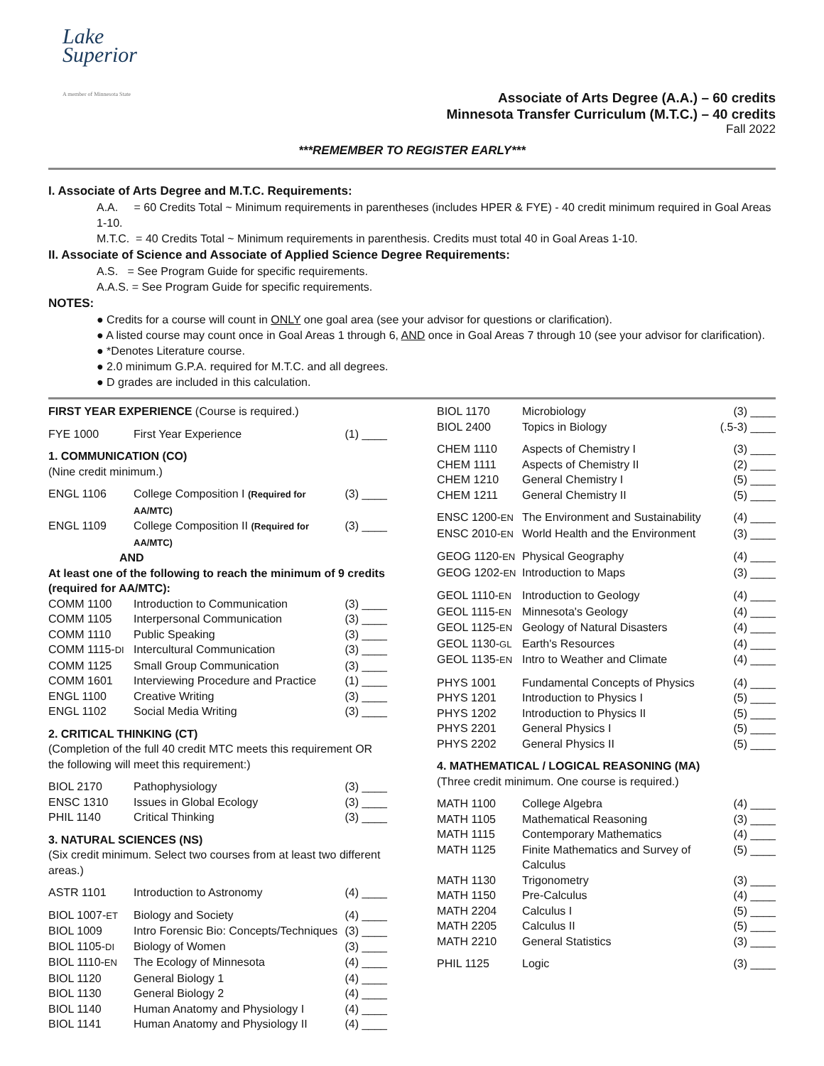Lake
Superior
A member of Minnesota State
Associate of Arts Degree (A.A.) – 60 credits
Minnesota Transfer Curriculum (M.T.C.) – 40 credits
Fall 2022
***REMEMBER TO REGISTER EARLY***
I. Associate of Arts Degree and M.T.C. Requirements:
A.A. = 60 Credits Total ~ Minimum requirements in parentheses (includes HPER & FYE) - 40 credit minimum required in Goal Areas 1-10.
M.T.C. = 40 Credits Total ~ Minimum requirements in parenthesis. Credits must total 40 in Goal Areas 1-10.
II. Associate of Science and Associate of Applied Science Degree Requirements:
A.S. = See Program Guide for specific requirements.
A.A.S. = See Program Guide for specific requirements.
NOTES:
● Credits for a course will count in ONLY one goal area (see your advisor for questions or clarification).
● A listed course may count once in Goal Areas 1 through 6, AND once in Goal Areas 7 through 10 (see your advisor for clarification).
● *Denotes Literature course.
● 2.0 minimum G.P.A. required for M.T.C. and all degrees.
● D grades are included in this calculation.
| FIRST YEAR EXPERIENCE (Course is required.) | | |
| FYE 1000 | First Year Experience | (1) ____ |
| 1. COMMUNICATION (CO) | | |
| (Nine credit minimum.) | | |
| ENGL 1106 | College Composition I (Required for AA/MTC) | (3) ____ |
| ENGL 1109 | College Composition II (Required for AA/MTC) | (3) ____ |
| AND | | |
| At least one of the following to reach the minimum of 9 credits (required for AA/MTC): | | |
| COMM 1100 | Introduction to Communication | (3) ____ |
| COMM 1105 | Interpersonal Communication | (3) ____ |
| COMM 1110 | Public Speaking | (3) ____ |
| COMM 1115- DI | Intercultural Communication | (3) ____ |
| COMM 1125 | Small Group Communication | (3) ____ |
| COMM 1601 | Interviewing Procedure and Practice | (1) ____ |
| ENGL 1100 | Creative Writing | (3) ____ |
| ENGL 1102 | Social Media Writing | (3) ____ |
| 2. CRITICAL THINKING (CT) | | |
| (Completion of the full 40 credit MTC meets this requirement OR the following will meet this requirement:) | | |
| BIOL 2170 | Pathophysiology | (3) ____ |
| ENSC 1310 | Issues in Global Ecology | (3) ____ |
| PHIL 1140 | Critical Thinking | (3) ____ |
| 3. NATURAL SCIENCES (NS) | | |
| (Six credit minimum. Select two courses from at least two different areas.) | | |
| ASTR 1101 | Introduction to Astronomy | (4) ____ |
| BIOL 1007- ET | Biology and Society | (4) ____ |
| BIOL 1009 | Intro Forensic Bio: Concepts/Techniques | (3) ____ |
| BIOL 1105- DI | Biology of Women | (3) ____ |
| BIOL 1110- EN | The Ecology of Minnesota | (4) ____ |
| BIOL 1120 | General Biology 1 | (4) ____ |
| BIOL 1130 | General Biology 2 | (4) ____ |
| BIOL 1140 | Human Anatomy and Physiology I | (4) ____ |
| BIOL 1141 | Human Anatomy and Physiology II | (4) ____ |
| BIOL 1170 | Microbiology | (3) ____ |
| BIOL 2400 | Topics in Biology | (.5-3) ____ |
| CHEM 1110 | Aspects of Chemistry I | (3) ____ |
| CHEM 1111 | Aspects of Chemistry II | (2) ____ |
| CHEM 1210 | General Chemistry I | (5) ____ |
| CHEM 1211 | General Chemistry II | (5) ____ |
| ENSC 1200- EN | The Environment and Sustainability | (4) ____ |
| ENSC 2010- EN | World Health and the Environment | (3) ____ |
| GEOG 1120- EN | Physical Geography | (4) ____ |
| GEOG 1202- EN | Introduction to Maps | (3) ____ |
| GEOL 1110- EN | Introduction to Geology | (4) ____ |
| GEOL 1115- EN | Minnesota's Geology | (4) ____ |
| GEOL 1125- EN | Geology of Natural Disasters | (4) ____ |
| GEOL 1130- GL | Earth's Resources | (4) ____ |
| GEOL 1135- EN | Intro to Weather and Climate | (4) ____ |
| PHYS 1001 | Fundamental Concepts of Physics | (4) ____ |
| PHYS 1201 | Introduction to Physics I | (5) ____ |
| PHYS 1202 | Introduction to Physics II | (5) ____ |
| PHYS 2201 | General Physics I | (5) ____ |
| PHYS 2202 | General Physics II | (5) ____ |
| 4. MATHEMATICAL / LOGICAL REASONING (MA) | | |
| (Three credit minimum. One course is required.) | | |
| MATH 1100 | College Algebra | (4) ____ |
| MATH 1105 | Mathematical Reasoning | (3) ____ |
| MATH 1115 | Contemporary Mathematics | (4) ____ |
| MATH 1125 | Finite Mathematics and Survey of Calculus | (5) ____ |
| MATH 1130 | Trigonometry | (3) ____ |
| MATH 1150 | Pre-Calculus | (4) ____ |
| MATH 2204 | Calculus I | (5) ____ |
| MATH 2205 | Calculus II | (5) ____ |
| MATH 2210 | General Statistics | (3) ____ |
| PHIL 1125 | Logic | (3) ____ |